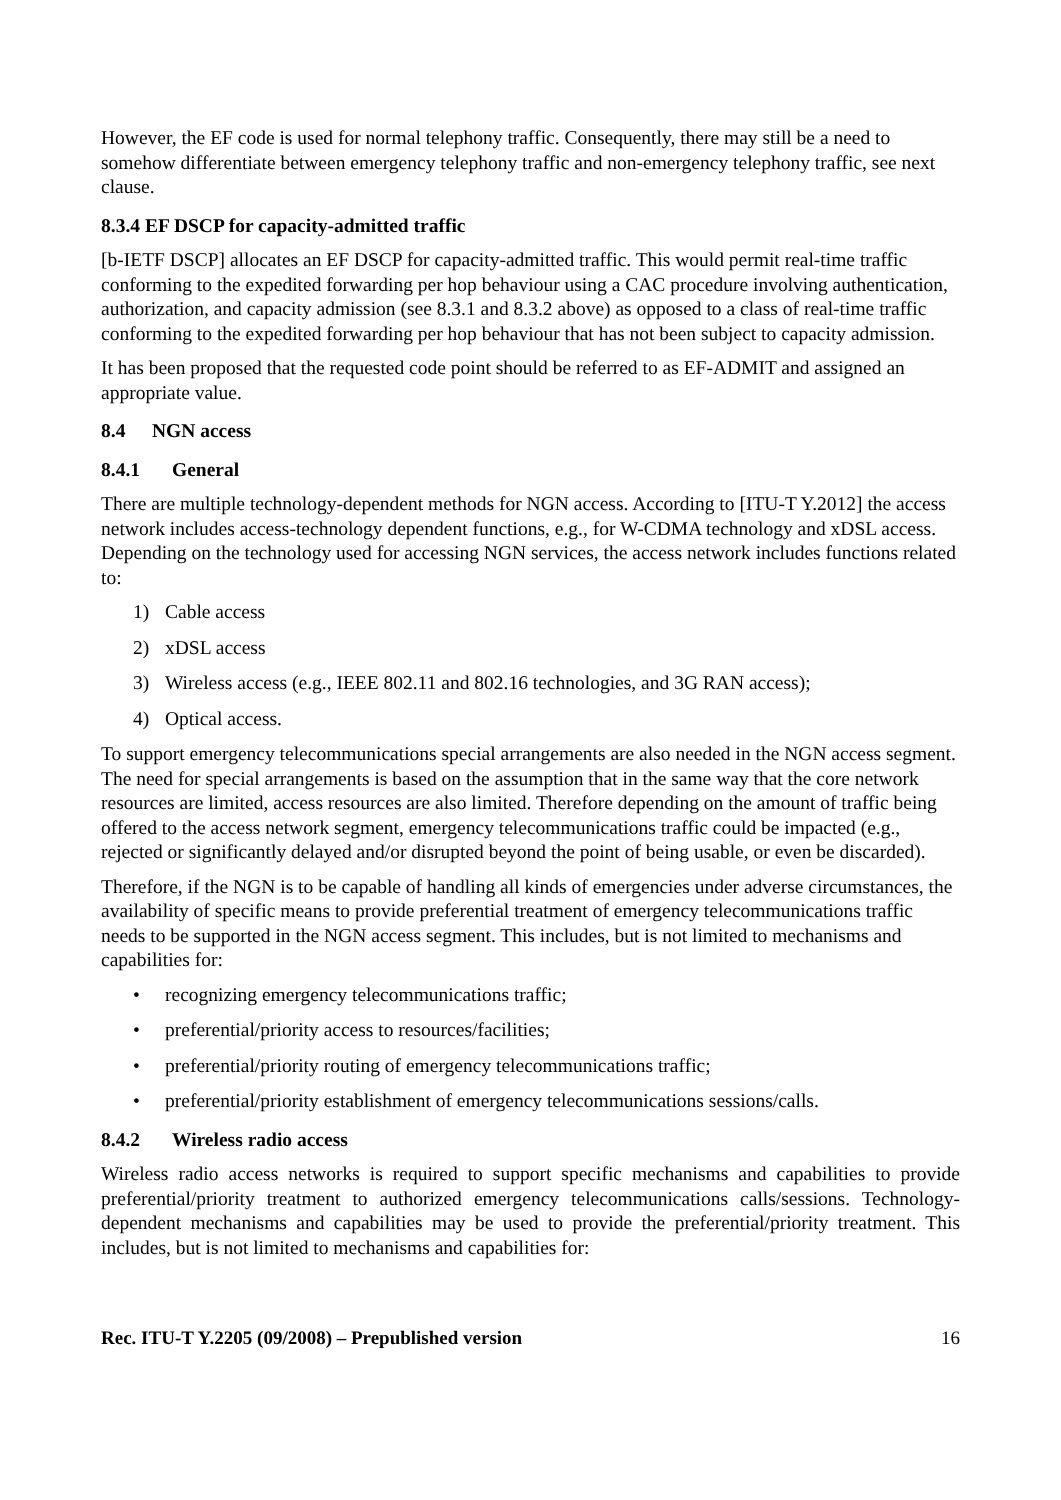However, the EF code is used for normal telephony traffic. Consequently, there may still be a need to somehow differentiate between emergency telephony traffic and non-emergency telephony traffic, see next clause.
8.3.4 EF DSCP for capacity-admitted traffic
[b-IETF DSCP] allocates an EF DSCP for capacity-admitted traffic. This would permit real-time traffic conforming to the expedited forwarding per hop behaviour using a CAC procedure involving authentication, authorization, and capacity admission (see 8.3.1 and 8.3.2 above) as opposed to a class of real-time traffic conforming to the expedited forwarding per hop behaviour that has not been subject to capacity admission.
It has been proposed that the requested code point should be referred to as EF-ADMIT and assigned an appropriate value.
8.4 NGN access
8.4.1 General
There are multiple technology-dependent methods for NGN access. According to [ITU-T Y.2012] the access network includes access-technology dependent functions, e.g., for W-CDMA technology and xDSL access. Depending on the technology used for accessing NGN services, the access network includes functions related to:
1) Cable access
2) xDSL access
3) Wireless access (e.g., IEEE 802.11 and 802.16 technologies, and 3G RAN access);
4) Optical access.
To support emergency telecommunications special arrangements are also needed in the NGN access segment. The need for special arrangements is based on the assumption that in the same way that the core network resources are limited, access resources are also limited. Therefore depending on the amount of traffic being offered to the access network segment, emergency telecommunications traffic could be impacted (e.g., rejected or significantly delayed and/or disrupted beyond the point of being usable, or even be discarded).
Therefore, if the NGN is to be capable of handling all kinds of emergencies under adverse circumstances, the availability of specific means to provide preferential treatment of emergency telecommunications traffic needs to be supported in the NGN access segment. This includes, but is not limited to mechanisms and capabilities for:
• recognizing emergency telecommunications traffic;
• preferential/priority access to resources/facilities;
• preferential/priority routing of emergency telecommunications traffic;
• preferential/priority establishment of emergency telecommunications sessions/calls.
8.4.2 Wireless radio access
Wireless radio access networks is required to support specific mechanisms and capabilities to provide preferential/priority treatment to authorized emergency telecommunications calls/sessions. Technology-dependent mechanisms and capabilities may be used to provide the preferential/priority treatment. This includes, but is not limited to mechanisms and capabilities for:
Rec. ITU-T Y.2205 (09/2008) – Prepublished version 16